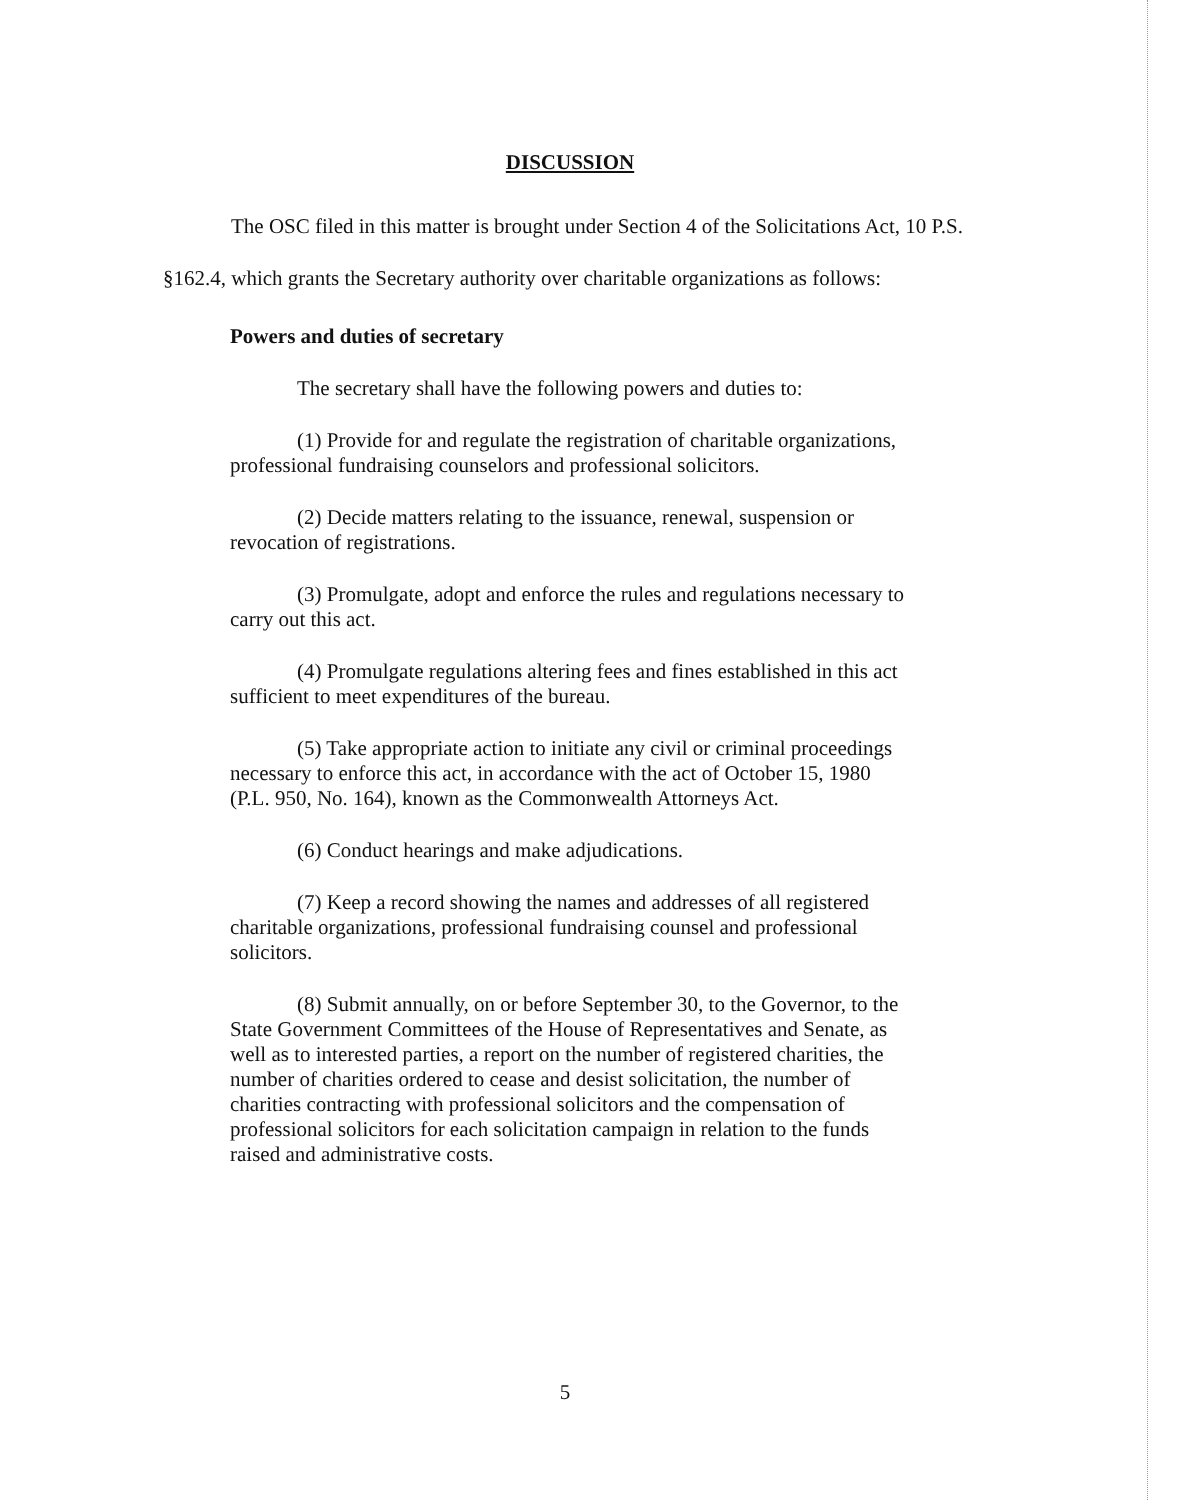DISCUSSION
The OSC filed in this matter is brought under Section 4 of the Solicitations Act, 10 P.S. §162.4, which grants the Secretary authority over charitable organizations as follows:
Powers and duties of secretary
The secretary shall have the following powers and duties to:
(1) Provide for and regulate the registration of charitable organizations, professional fundraising counselors and professional solicitors.
(2) Decide matters relating to the issuance, renewal, suspension or revocation of registrations.
(3) Promulgate, adopt and enforce the rules and regulations necessary to carry out this act.
(4) Promulgate regulations altering fees and fines established in this act sufficient to meet expenditures of the bureau.
(5) Take appropriate action to initiate any civil or criminal proceedings necessary to enforce this act, in accordance with the act of October 15, 1980 (P.L. 950, No. 164), known as the Commonwealth Attorneys Act.
(6) Conduct hearings and make adjudications.
(7) Keep a record showing the names and addresses of all registered charitable organizations, professional fundraising counsel and professional solicitors.
(8) Submit annually, on or before September 30, to the Governor, to the State Government Committees of the House of Representatives and Senate, as well as to interested parties, a report on the number of registered charities, the number of charities ordered to cease and desist solicitation, the number of charities contracting with professional solicitors and the compensation of professional solicitors for each solicitation campaign in relation to the funds raised and administrative costs.
5